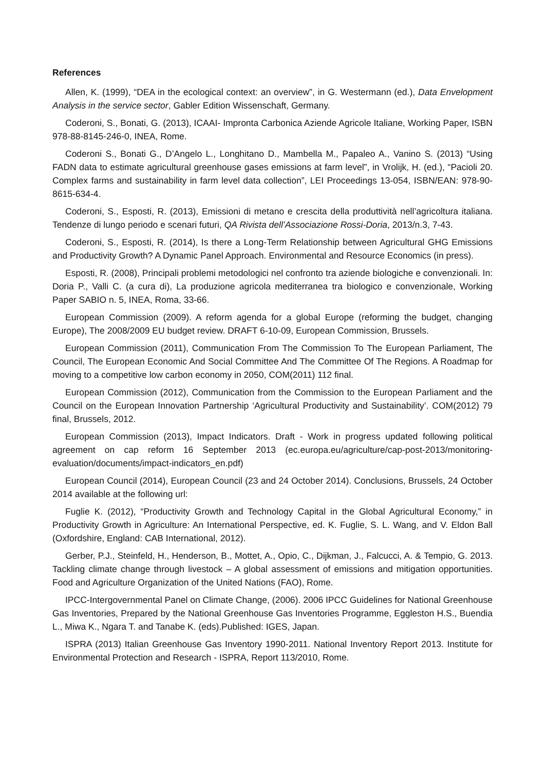References
Allen, K. (1999), “DEA in the ecological context: an overview”, in G. Westermann (ed.), Data Envelopment Analysis in the service sector, Gabler Edition Wissenschaft, Germany.
Coderoni, S., Bonati, G. (2013), ICAAI- Impronta Carbonica Aziende Agricole Italiane, Working Paper, ISBN 978-88-8145-246-0, INEA, Rome.
Coderoni S., Bonati G., D’Angelo L., Longhitano D., Mambella M., Papaleo A., Vanino S. (2013) “Using FADN data to estimate agricultural greenhouse gases emissions at farm level”, in Vrolijk, H. (ed.), “Pacioli 20. Complex farms and sustainability in farm level data collection”, LEI Proceedings 13-054, ISBN/EAN: 978-90-8615-634-4.
Coderoni, S., Esposti, R. (2013), Emissioni di metano e crescita della produttività nell’agricoltura italiana. Tendenze di lungo periodo e scenari futuri, QA Rivista dell’Associazione Rossi-Doria, 2013/n.3, 7-43.
Coderoni, S., Esposti, R. (2014), Is there a Long-Term Relationship between Agricultural GHG Emissions and Productivity Growth? A Dynamic Panel Approach. Environmental and Resource Economics (in press).
Esposti, R. (2008), Principali problemi metodologici nel confronto tra aziende biologiche e convenzionali. In: Doria P., Valli C. (a cura di), La produzione agricola mediterranea tra biologico e convenzionale, Working Paper SABIO n. 5, INEA, Roma, 33-66.
European Commission (2009). A reform agenda for a global Europe (reforming the budget, changing Europe), The 2008/2009 EU budget review. DRAFT 6-10-09, European Commission, Brussels.
European Commission (2011), Communication From The Commission To The European Parliament, The Council, The European Economic And Social Committee And The Committee Of The Regions. A Roadmap for moving to a competitive low carbon economy in 2050, COM(2011) 112 final.
European Commission (2012), Communication from the Commission to the European Parliament and the Council on the European Innovation Partnership ‘Agricultural Productivity and Sustainability’. COM(2012) 79 final, Brussels, 2012.
European Commission (2013), Impact Indicators. Draft - Work in progress updated following political agreement on cap reform 16 September 2013 (ec.europa.eu/agriculture/cap-post-2013/monitoring-evaluation/documents/impact-indicators_en.pdf)
European Council (2014), European Council (23 and 24 October 2014). Conclusions, Brussels, 24 October 2014 available at the following url:
Fuglie K. (2012), “Productivity Growth and Technology Capital in the Global Agricultural Economy,” in Productivity Growth in Agriculture: An International Perspective, ed. K. Fuglie, S. L. Wang, and V. Eldon Ball (Oxfordshire, England: CAB International, 2012).
Gerber, P.J., Steinfeld, H., Henderson, B., Mottet, A., Opio, C., Dijkman, J., Falcucci, A. & Tempio, G. 2013. Tackling climate change through livestock – A global assessment of emissions and mitigation opportunities. Food and Agriculture Organization of the United Nations (FAO), Rome.
IPCC-Intergovernmental Panel on Climate Change, (2006). 2006 IPCC Guidelines for National Greenhouse Gas Inventories, Prepared by the National Greenhouse Gas Inventories Programme, Eggleston H.S., Buendia L., Miwa K., Ngara T. and Tanabe K. (eds).Published: IGES, Japan.
ISPRA (2013) Italian Greenhouse Gas Inventory 1990-2011. National Inventory Report 2013. Institute for Environmental Protection and Research - ISPRA, Report 113/2010, Rome.